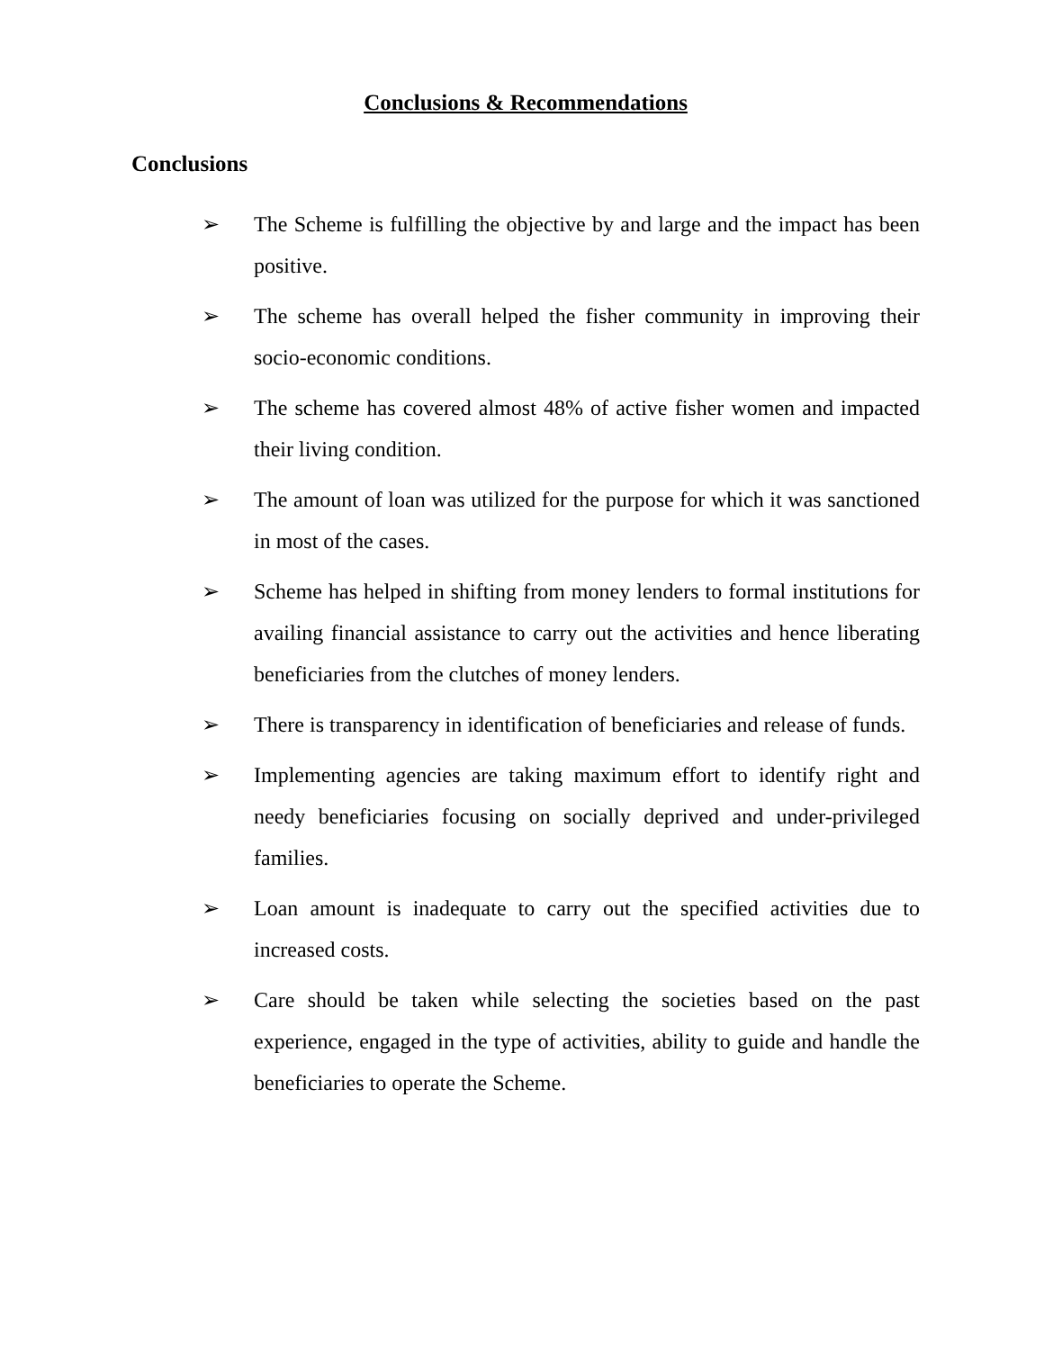Conclusions & Recommendations
Conclusions
➢ The Scheme is fulfilling the objective by and large and the impact has been positive.
➢ The scheme has overall helped the fisher community in improving their socio-economic conditions.
➢ The scheme has covered almost 48% of active fisher women and impacted their living condition.
➢ The amount of loan was utilized for the purpose for which it was sanctioned in most of the cases.
➢ Scheme has helped in shifting from money lenders to formal institutions for availing financial assistance to carry out the activities and hence liberating beneficiaries from the clutches of money lenders.
➢ There is transparency in identification of beneficiaries and release of funds.
➢ Implementing agencies are taking maximum effort to identify right and needy beneficiaries focusing on socially deprived and under-privileged families.
➢ Loan amount is inadequate to carry out the specified activities due to increased costs.
➢ Care should be taken while selecting the societies based on the past experience, engaged in the type of activities, ability to guide and handle the beneficiaries to operate the Scheme.